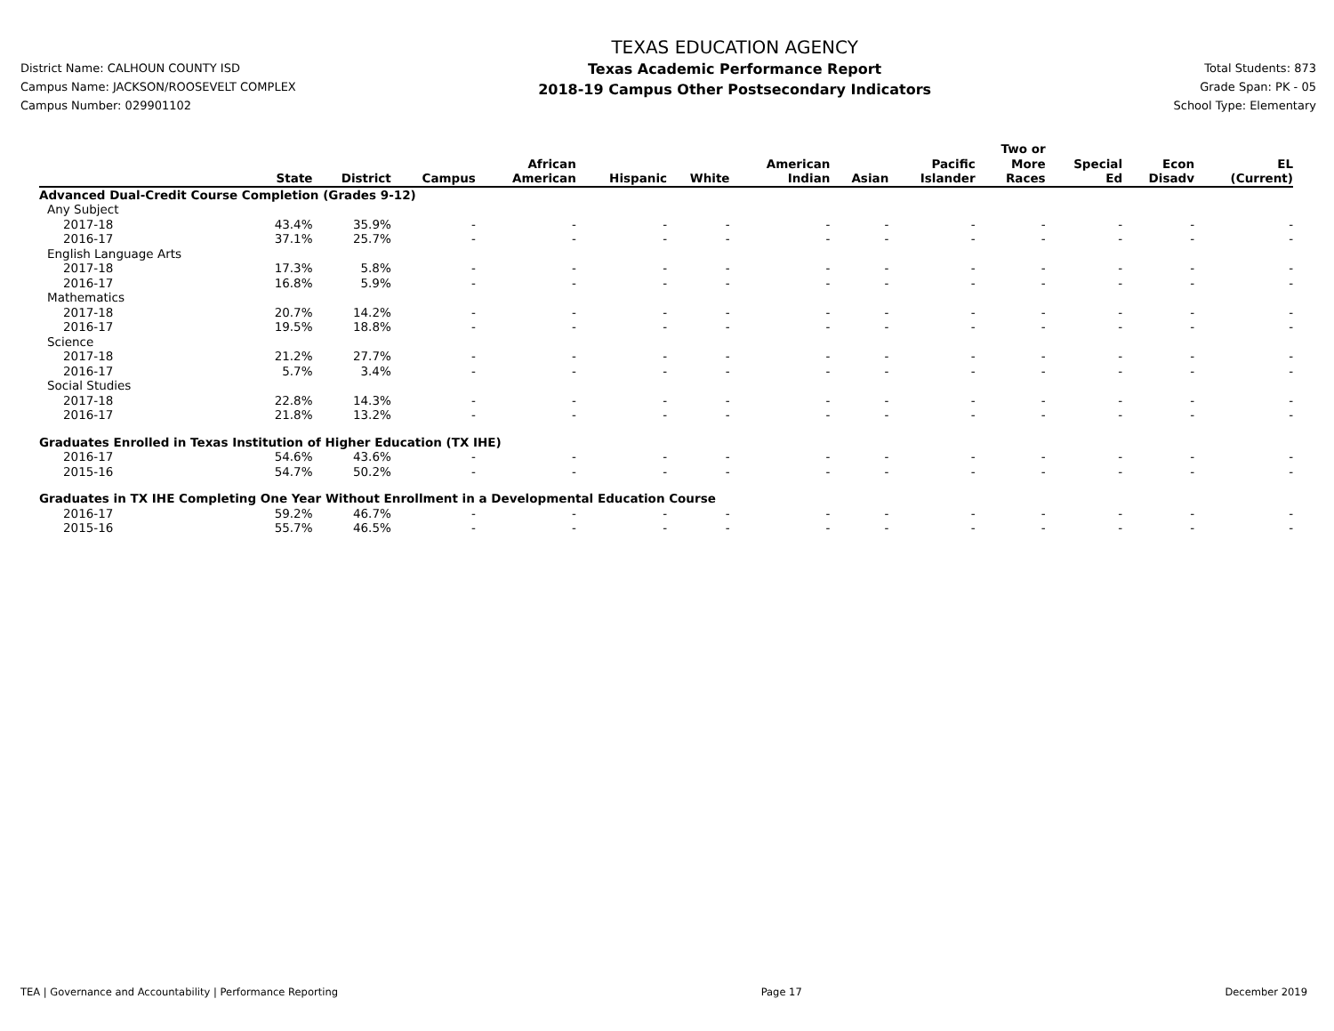District Name: CALHOUN COUNTY ISD
Campus Name: JACKSON/ROOSEVELT COMPLEX
Campus Number: 029901102
TEXAS EDUCATION AGENCY
Texas Academic Performance Report
2018-19 Campus Other Postsecondary Indicators
Total Students: 873
Grade Span: PK - 05
School Type: Elementary
| | State | District | Campus | African American | Hispanic | White | American Indian | Asian | Pacific Islander | Two or More Races | Special Ed | Econ Disadv | EL (Current) |
| --- | --- | --- | --- | --- | --- | --- | --- | --- | --- | --- | --- | --- | --- |
| Advanced Dual-Credit Course Completion (Grades 9-12) | | | | | | | | | | | | | |
| Any Subject | | | | | | | | | | | | | |
| 2017-18 | 43.4% | 35.9% | - | - | - | - | - | - | - | - | - | - | - |
| 2016-17 | 37.1% | 25.7% | - | - | - | - | - | - | - | - | - | - | - |
| English Language Arts | | | | | | | | | | | | | |
| 2017-18 | 17.3% | 5.8% | - | - | - | - | - | - | - | - | - | - | - |
| 2016-17 | 16.8% | 5.9% | - | - | - | - | - | - | - | - | - | - | - |
| Mathematics | | | | | | | | | | | | | |
| 2017-18 | 20.7% | 14.2% | - | - | - | - | - | - | - | - | - | - | - |
| 2016-17 | 19.5% | 18.8% | - | - | - | - | - | - | - | - | - | - | - |
| Science | | | | | | | | | | | | | |
| 2017-18 | 21.2% | 27.7% | - | - | - | - | - | - | - | - | - | - | - |
| 2016-17 | 5.7% | 3.4% | - | - | - | - | - | - | - | - | - | - | - |
| Social Studies | | | | | | | | | | | | | |
| 2017-18 | 22.8% | 14.3% | - | - | - | - | - | - | - | - | - | - | - |
| 2016-17 | 21.8% | 13.2% | - | - | - | - | - | - | - | - | - | - | - |
| Graduates Enrolled in Texas Institution of Higher Education (TX IHE) | | | | | | | | | | | | | |
| 2016-17 | 54.6% | 43.6% | - | - | - | - | - | - | - | - | - | - | - |
| 2015-16 | 54.7% | 50.2% | - | - | - | - | - | - | - | - | - | - | - |
| Graduates in TX IHE Completing One Year Without Enrollment in a Developmental Education Course | | | | | | | | | | | | | |
| 2016-17 | 59.2% | 46.7% | - | - | - | - | - | - | - | - | - | - | - |
| 2015-16 | 55.7% | 46.5% | - | - | - | - | - | - | - | - | - | - | - |
TEA | Governance and Accountability | Performance Reporting Page 17 December 2019